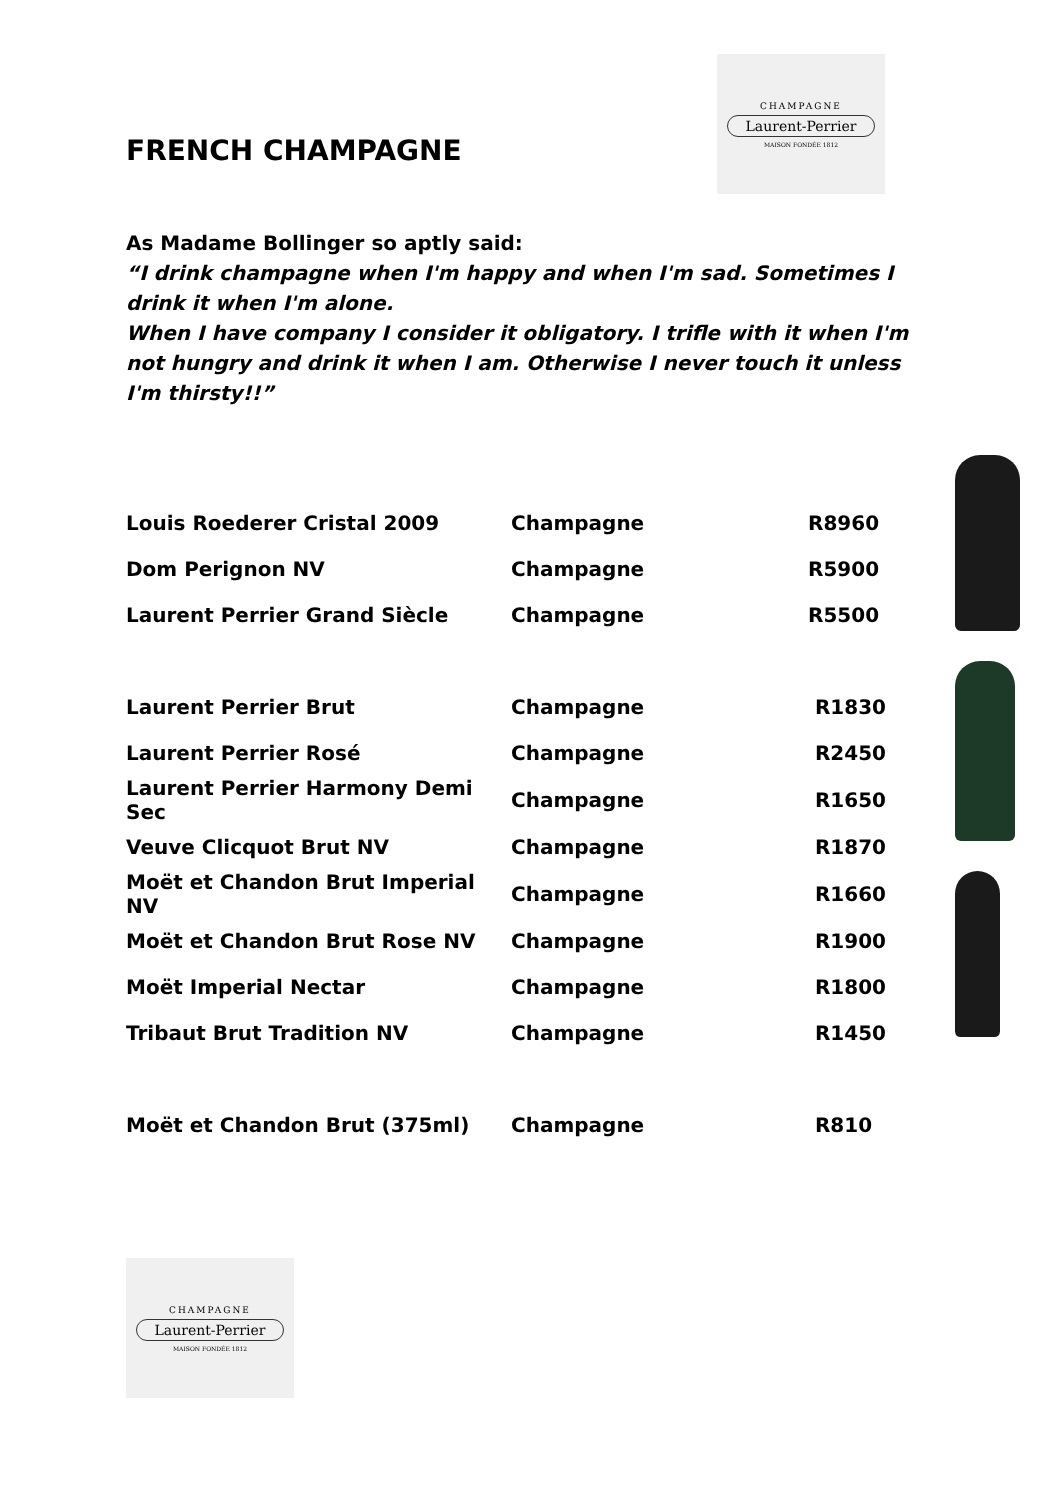FRENCH CHAMPAGNE
CHAMPAGNE
Laurent-Perrier
MAISON FONDÉE 1812
As Madame Bollinger so aptly said:
“I drink champagne when I'm happy and when I'm sad. Sometimes I drink it when I'm alone.
When I have company I consider it obligatory. I trifle with it when I'm not hungry and drink it when I am. Otherwise I never touch it unless I'm thirsty!!”
| Louis Roederer Cristal 2009 | Champagne | R8960 |
| Dom Perignon NV | Champagne | R5900 |
| Laurent Perrier Grand Siècle | Champagne | R5500 |
| Laurent Perrier Brut | Champagne | R1830 |
| Laurent Perrier Rosé | Champagne | R2450 |
| Laurent Perrier Harmony Demi Sec | Champagne | R1650 |
| Veuve Clicquot Brut NV | Champagne | R1870 |
| Moët et Chandon Brut Imperial NV | Champagne | R1660 |
| Moët et Chandon Brut Rose NV | Champagne | R1900 |
| Moët Imperial Nectar | Champagne | R1800 |
| Tribaut Brut Tradition NV | Champagne | R1450 |
| Moët et Chandon Brut (375ml) | Champagne | R810 |
CHAMPAGNE
Laurent-Perrier
MAISON FONDÉE 1812